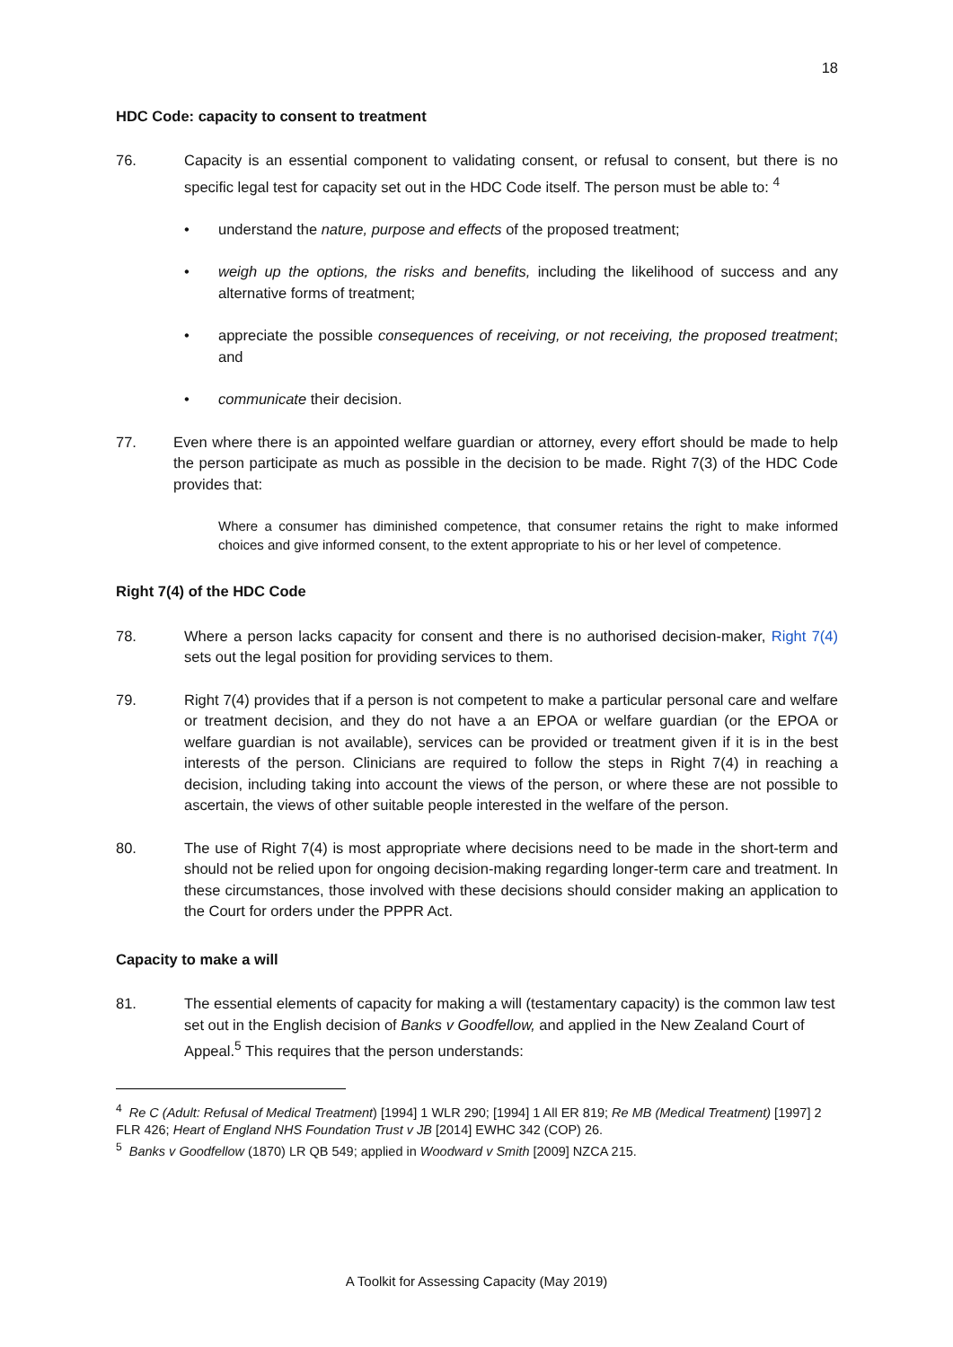18
HDC Code: capacity to consent to treatment
76. Capacity is an essential component to validating consent, or refusal to consent, but there is no specific legal test for capacity set out in the HDC Code itself. The person must be able to: <sup>4</sup>
• understand the nature, purpose and effects of the proposed treatment;
• weigh up the options, the risks and benefits, including the likelihood of success and any alternative forms of treatment;
• appreciate the possible consequences of receiving, or not receiving, the proposed treatment; and
• communicate their decision.
77. Even where there is an appointed welfare guardian or attorney, every effort should be made to help the person participate as much as possible in the decision to be made. Right 7(3) of the HDC Code provides that:
Where a consumer has diminished competence, that consumer retains the right to make informed choices and give informed consent, to the extent appropriate to his or her level of competence.
Right 7(4) of the HDC Code
78. Where a person lacks capacity for consent and there is no authorised decision-maker, Right 7(4) sets out the legal position for providing services to them.
79. Right 7(4) provides that if a person is not competent to make a particular personal care and welfare or treatment decision, and they do not have a an EPOA or welfare guardian (or the EPOA or welfare guardian is not available), services can be provided or treatment given if it is in the best interests of the person. Clinicians are required to follow the steps in Right 7(4) in reaching a decision, including taking into account the views of the person, or where these are not possible to ascertain, the views of other suitable people interested in the welfare of the person.
80. The use of Right 7(4) is most appropriate where decisions need to be made in the short-term and should not be relied upon for ongoing decision-making regarding longer-term care and treatment. In these circumstances, those involved with these decisions should consider making an application to the Court for orders under the PPPR Act.
Capacity to make a will
81. The essential elements of capacity for making a will (testamentary capacity) is the common law test set out in the English decision of Banks v Goodfellow, and applied in the New Zealand Court of Appeal.<sup>5</sup> This requires that the person understands:
<sup>4</sup> Re C (Adult: Refusal of Medical Treatment) [1994] 1 WLR 290; [1994] 1 All ER 819; Re MB (Medical Treatment) [1997] 2 FLR 426; Heart of England NHS Foundation Trust v JB [2014] EWHC 342 (COP) 26.
<sup>5</sup> Banks v Goodfellow (1870) LR QB 549; applied in Woodward v Smith [2009] NZCA 215.
A Toolkit for Assessing Capacity (May 2019)